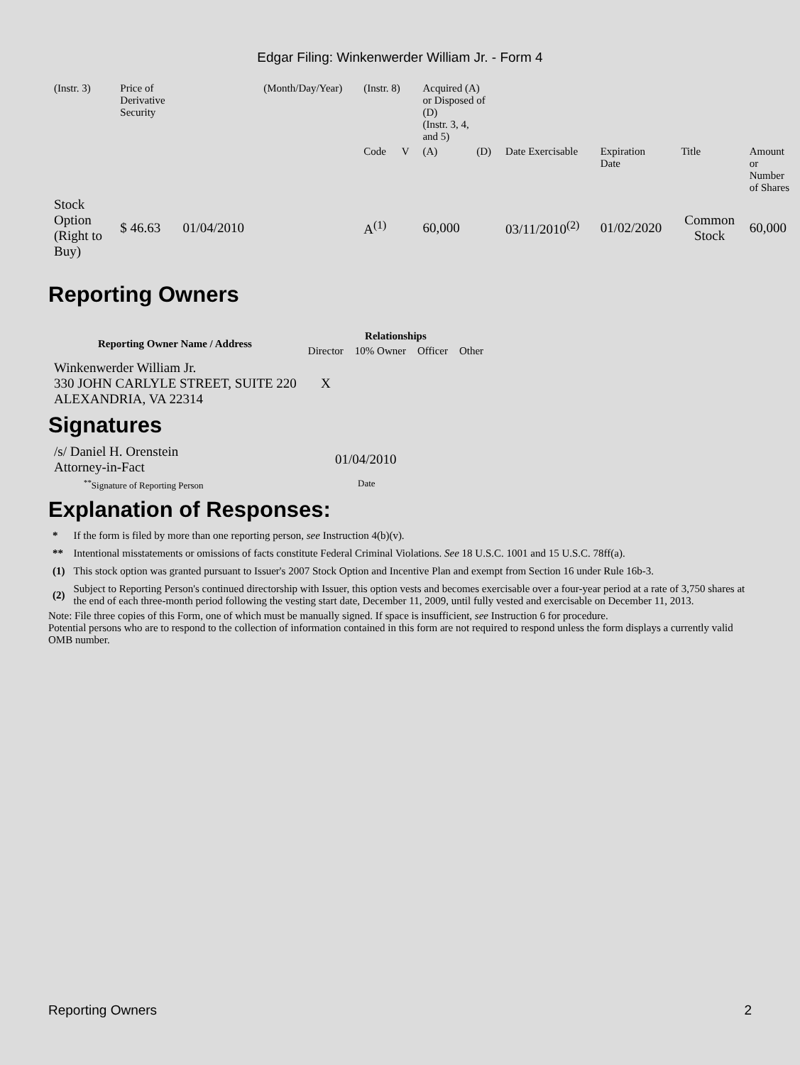Edgar Filing: Winkenwerder William Jr. - Form 4
| (Instr. 3) | Price of Derivative Security | | (Month/Day/Year) | (Instr. 8) | | Acquired (A) or Disposed of (D) (Instr. 3, 4, and 5) | | | | | |
| | | | | Code | V | (A) | (D) | Date Exercisable | Expiration Date | Title | Amount or Number of Shares |
| Stock Option (Right to Buy) | $ 46.63 | 01/04/2010 | | A<sup>(1)</sup> | | 60,000 | | 03/11/2010<sup>(2)</sup> | 01/02/2020 | Common Stock | 60,000 |
Reporting Owners
| Reporting Owner Name / Address | Relationships | | | |
| --- | --- | --- | --- | --- |
| | Director | 10% Owner | Officer | Other |
| Winkenwerder William Jr. 330 JOHN CARLYLE STREET, SUITE 220 ALEXANDRIA, VA 22314 | X | | | |
Signatures
| /s/ Daniel H. Orenstein Attorney-in-Fact | 01/04/2010 |
| <sup>**</sup> Signature of Reporting Person | Date |
Explanation of Responses:
| * | If the form is filed by more than one reporting person, see Instruction 4(b)(v). |
| ** | Intentional misstatements or omissions of facts constitute Federal Criminal Violations. See 18 U.S.C. 1001 and 15 U.S.C. 78ff(a). |
| (1) | This stock option was granted pursuant to Issuer's 2007 Stock Option and Incentive Plan and exempt from Section 16 under Rule 16b-3. |
| (2) | Subject to Reporting Person's continued directorship with Issuer, this option vests and becomes exercisable over a four-year period at a rate of 3,750 shares at the end of each three-month period following the vesting start date, December 11, 2009, until fully vested and exercisable on December 11, 2013. |
Note: File three copies of this Form, one of which must be manually signed. If space is insufficient, see Instruction 6 for procedure.
Potential persons who are to respond to the collection of information contained in this form are not required to respond unless the form displays a currently valid OMB number.
Reporting Owners 2